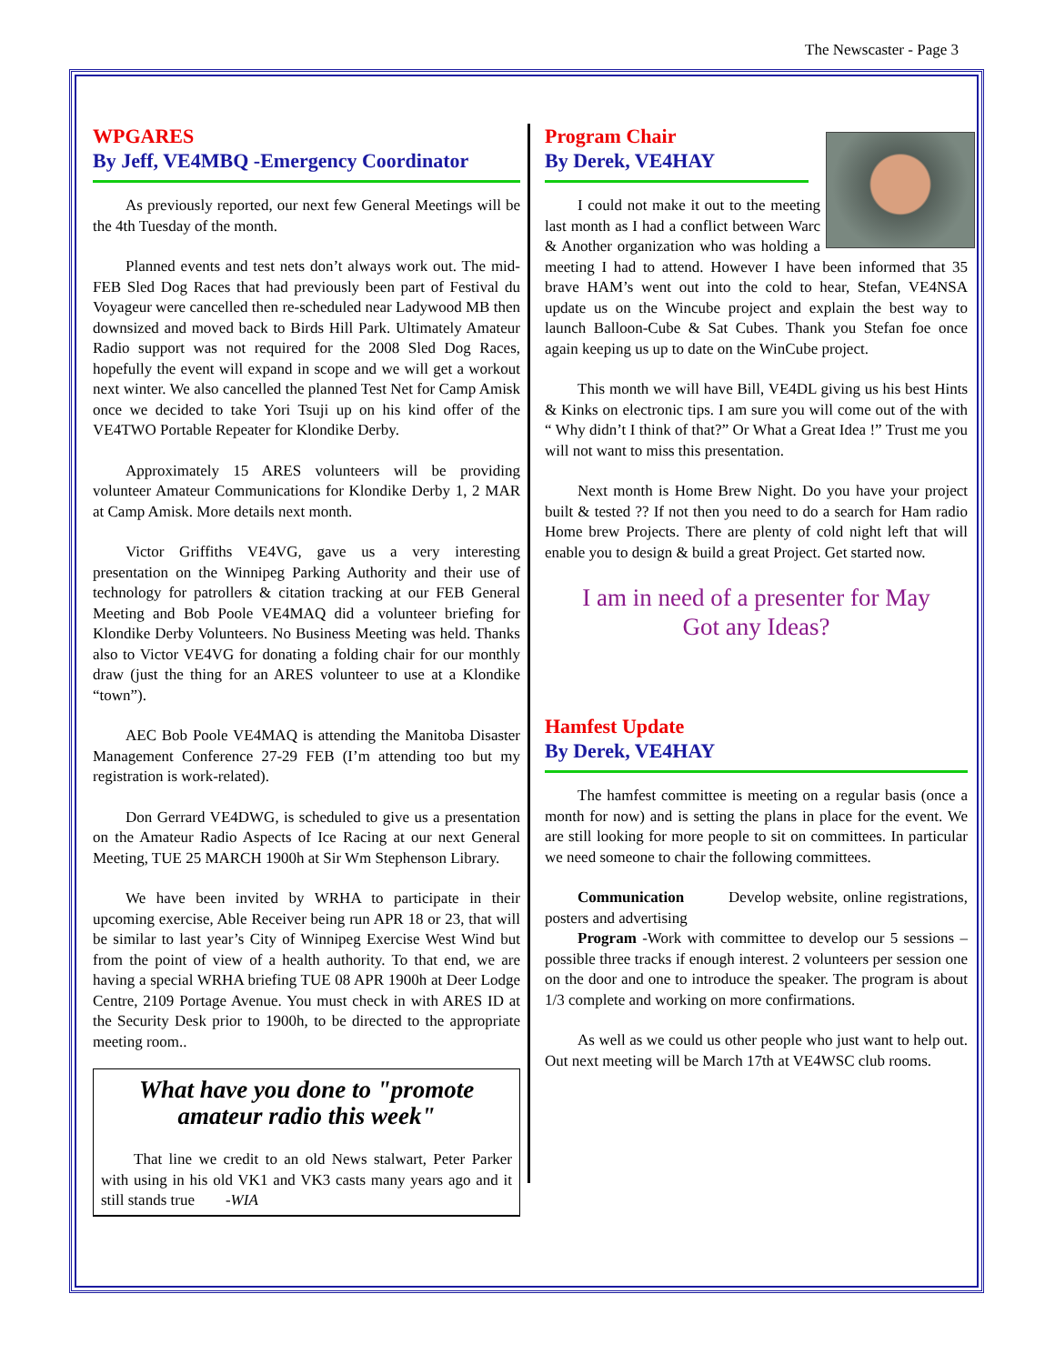The Newscaster - Page 3
WPGARES
By Jeff, VE4MBQ -Emergency Coordinator
As previously reported, our next few General Meetings will be the 4th Tuesday of the month.
Planned events and test nets don’t always work out. The mid-FEB Sled Dog Races that had previously been part of Festival du Voyageur were cancelled then re-scheduled near Ladywood MB then downsized and moved back to Birds Hill Park. Ultimately Amateur Radio support was not required for the 2008 Sled Dog Races, hopefully the event will expand in scope and we will get a workout next winter. We also cancelled the planned Test Net for Camp Amisk once we decided to take Yori Tsuji up on his kind offer of the VE4TWO Portable Repeater for Klondike Derby.
Approximately 15 ARES volunteers will be providing volunteer Amateur Communications for Klondike Derby 1, 2 MAR at Camp Amisk. More details next month.
Victor Griffiths VE4VG, gave us a very interesting presentation on the Winnipeg Parking Authority and their use of technology for patrollers & citation tracking at our FEB General Meeting and Bob Poole VE4MAQ did a volunteer briefing for Klondike Derby Volunteers. No Business Meeting was held. Thanks also to Victor VE4VG for donating a folding chair for our monthly draw (just the thing for an ARES volunteer to use at a Klondike “town”).
AEC Bob Poole VE4MAQ is attending the Manitoba Disaster Management Conference 27-29 FEB (I’m attending too but my registration is work-related).
Don Gerrard VE4DWG, is scheduled to give us a presentation on the Amateur Radio Aspects of Ice Racing at our next General Meeting, TUE 25 MARCH 1900h at Sir Wm Stephenson Library.
We have been invited by WRHA to participate in their upcoming exercise, Able Receiver being run APR 18 or 23, that will be similar to last year’s City of Winnipeg Exercise West Wind but from the point of view of a health authority. To that end, we are having a special WRHA briefing TUE 08 APR 1900h at Deer Lodge Centre, 2109 Portage Avenue. You must check in with ARES ID at the Security Desk prior to 1900h, to be directed to the appropriate meeting room..
What have you done to "promote amateur radio this week"
That line we credit to an old News stalwart, Peter Parker with using in his old VK1 and VK3 casts many years ago and it still stands true -WIA
Program Chair
By Derek, VE4HAY
I could not make it out to the meeting last month as I had a conflict between Warc & Another organization who was holding a meeting I had to attend. However I have been informed that 35 brave HAM’s went out into the cold to hear, Stefan, VE4NSA update us on the Wincube project and explain the best way to launch Balloon-Cube & Sat Cubes. Thank you Stefan foe once again keeping us up to date on the WinCube project.
This month we will have Bill, VE4DL giving us his best Hints & Kinks on electronic tips. I am sure you will come out of the with “ Why didn’t I think of that?” Or What a Great Idea !” Trust me you will not want to miss this presentation.
Next month is Home Brew Night. Do you have your project built & tested ?? If not then you need to do a search for Ham radio Home brew Projects. There are plenty of cold night left that will enable you to design & build a great Project. Get started now.
I am in need of a presenter for May
Got any Ideas?
Hamfest Update
By Derek, VE4HAY
The hamfest committee is meeting on a regular basis (once a month for now) and is setting the plans in place for the event. We are still looking for more people to sit on committees. In particular we need someone to chair the following committees.
Communication Develop website, online registrations, posters and advertising
Program -Work with committee to develop our 5 sessions – possible three tracks if enough interest. 2 volunteers per session one on the door and one to introduce the speaker. The program is about 1/3 complete and working on more confirmations.
As well as we could us other people who just want to help out. Out next meeting will be March 17th at VE4WSC club rooms.